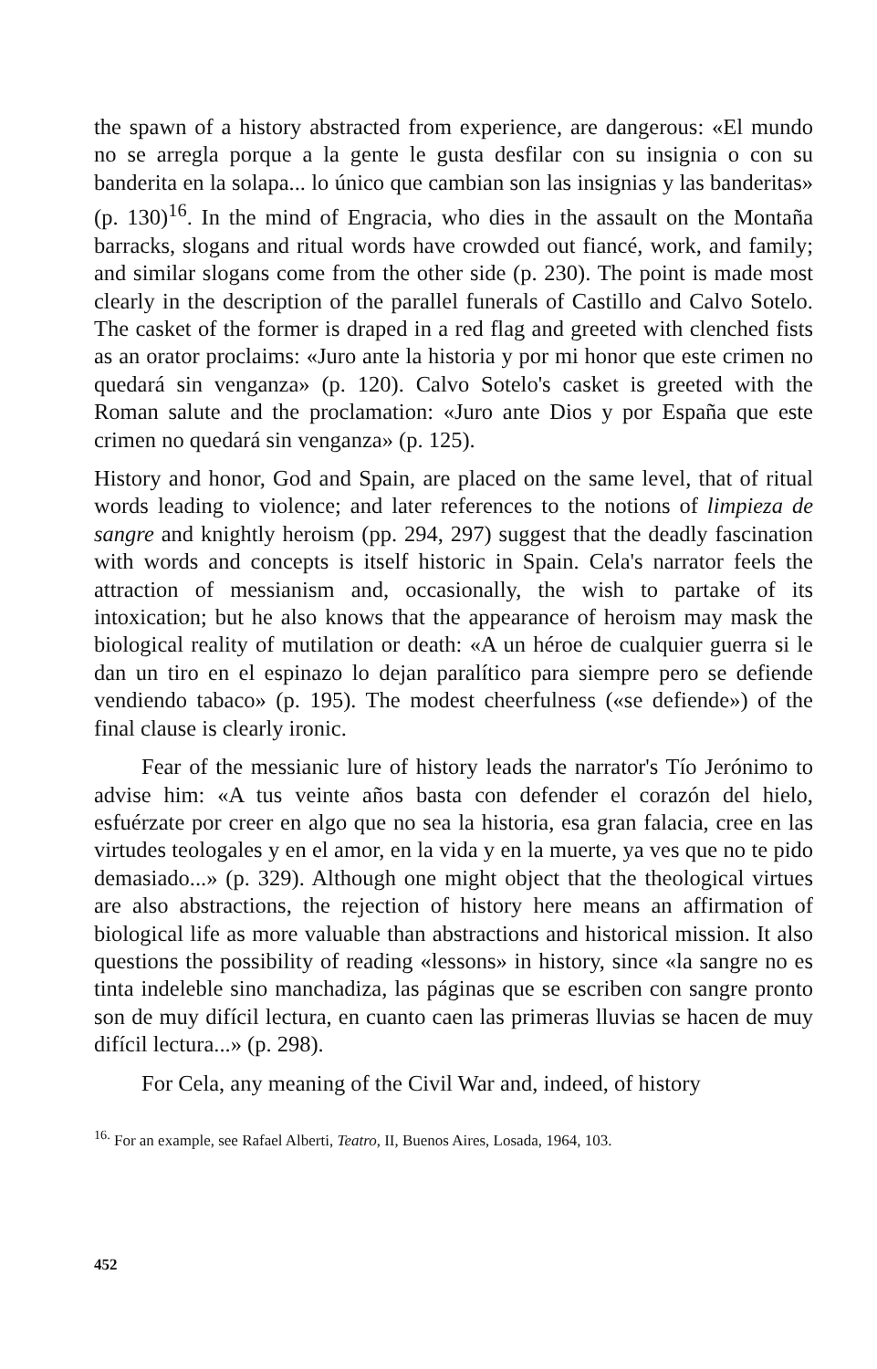the spawn of a history abstracted from experience, are dangerous: «El mundo no se arregla porque a la gente le gusta desfilar con su insignia o con su banderita en la solapa... lo único que cambian son las insignias y las banderitas» (p. 130)<sup>16</sup>. In the mind of Engracia, who dies in the assault on the Montaña barracks, slogans and ritual words have crowded out fiancé, work, and family; and similar slogans come from the other side (p. 230). The point is made most clearly in the description of the parallel funerals of Castillo and Calvo Sotelo. The casket of the former is draped in a red flag and greeted with clenched fists as an orator proclaims: «Juro ante la historia y por mi honor que este crimen no quedará sin venganza» (p. 120). Calvo Sotelo's casket is greeted with the Roman salute and the proclamation: «Juro ante Dios y por España que este crimen no quedará sin venganza» (p. 125).
History and honor, God and Spain, are placed on the same level, that of ritual words leading to violence; and later references to the notions of limpieza de sangre and knightly heroism (pp. 294, 297) suggest that the deadly fascination with words and concepts is itself historic in Spain. Cela's narrator feels the attraction of messianism and, occasionally, the wish to partake of its intoxication; but he also knows that the appearance of heroism may mask the biological reality of mutilation or death: «A un héroe de cualquier guerra si le dan un tiro en el espinazo lo dejan paralítico para siempre pero se defiende vendiendo tabaco» (p. 195). The modest cheerfulness («se defiende») of the final clause is clearly ironic.
Fear of the messianic lure of history leads the narrator's Tío Jerónimo to advise him: «A tus veinte años basta con defender el corazón del hielo, esfuérzate por creer en algo que no sea la historia, esa gran falacia, cree en las virtudes teologales y en el amor, en la vida y en la muerte, ya ves que no te pido demasiado...» (p. 329). Although one might object that the theological virtues are also abstractions, the rejection of history here means an affirmation of biological life as more valuable than abstractions and historical mission. It also questions the possibility of reading «lessons» in history, since «la sangre no es tinta indeleble sino manchadiza, las páginas que se escriben con sangre pronto son de muy difícil lectura, en cuanto caen las primeras lluvias se hacen de muy difícil lectura...» (p. 298).
For Cela, any meaning of the Civil War and, indeed, of history
<sup>16.</sup> For an example, see Rafael Alberti, Teatro, II, Buenos Aires, Losada, 1964, 103.
452